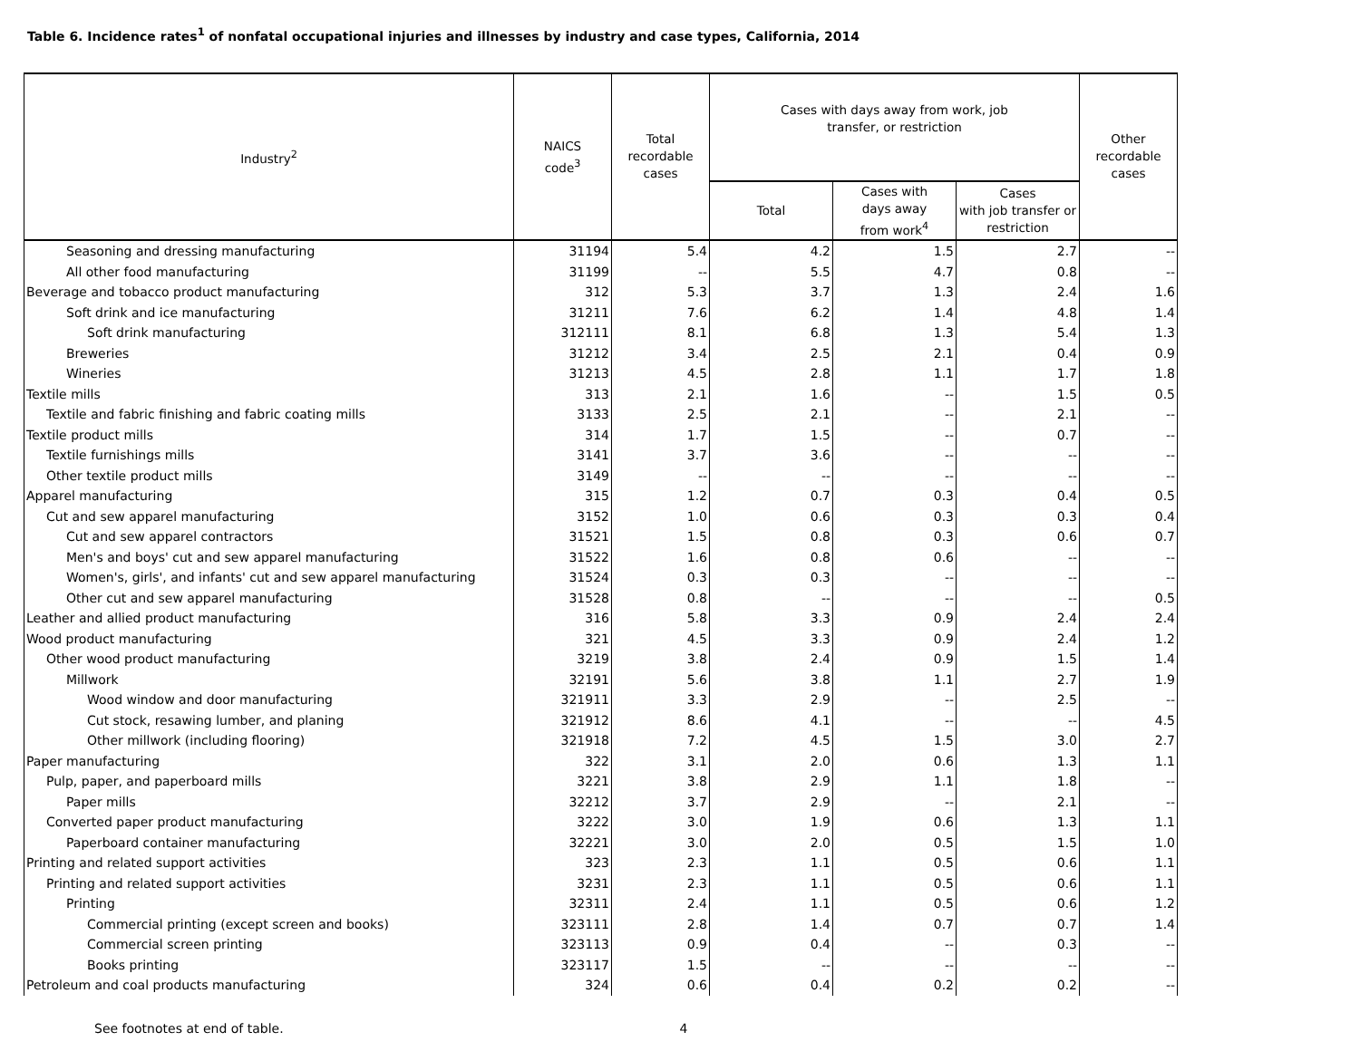Table 6. Incidence rates<sup>1</sup> of nonfatal occupational injuries and illnesses by industry and case types, California, 2014
| Industry<sup>2</sup> | NAICS code<sup>3</sup> | Total recordable cases | Cases with days away from work, job transfer, or restriction | | | Other recordable cases |
| --- | --- | --- | --- | --- | --- | --- |
| | | | Total | Cases with days away from work<sup>4</sup> | Cases with job transfer or restriction | |
| Seasoning and dressing manufacturing | 31194 | 5.4 | 4.2 | 1.5 | 2.7 | -- |
| All other food manufacturing | 31199 | -- | 5.5 | 4.7 | 0.8 | -- |
| Beverage and tobacco product manufacturing | 312 | 5.3 | 3.7 | 1.3 | 2.4 | 1.6 |
| Soft drink and ice manufacturing | 31211 | 7.6 | 6.2 | 1.4 | 4.8 | 1.4 |
| Soft drink manufacturing | 312111 | 8.1 | 6.8 | 1.3 | 5.4 | 1.3 |
| Breweries | 31212 | 3.4 | 2.5 | 2.1 | 0.4 | 0.9 |
| Wineries | 31213 | 4.5 | 2.8 | 1.1 | 1.7 | 1.8 |
| Textile mills | 313 | 2.1 | 1.6 | -- | 1.5 | 0.5 |
| Textile and fabric finishing and fabric coating mills | 3133 | 2.5 | 2.1 | -- | 2.1 | -- |
| Textile product mills | 314 | 1.7 | 1.5 | -- | 0.7 | -- |
| Textile furnishings mills | 3141 | 3.7 | 3.6 | -- | -- | -- |
| Other textile product mills | 3149 | -- | -- | -- | -- | -- |
| Apparel manufacturing | 315 | 1.2 | 0.7 | 0.3 | 0.4 | 0.5 |
| Cut and sew apparel manufacturing | 3152 | 1.0 | 0.6 | 0.3 | 0.3 | 0.4 |
| Cut and sew apparel contractors | 31521 | 1.5 | 0.8 | 0.3 | 0.6 | 0.7 |
| Men's and boys' cut and sew apparel manufacturing | 31522 | 1.6 | 0.8 | 0.6 | -- | -- |
| Women's, girls', and infants' cut and sew apparel manufacturing | 31524 | 0.3 | 0.3 | -- | -- | -- |
| Other cut and sew apparel manufacturing | 31528 | 0.8 | -- | -- | -- | 0.5 |
| Leather and allied product manufacturing | 316 | 5.8 | 3.3 | 0.9 | 2.4 | 2.4 |
| Wood product manufacturing | 321 | 4.5 | 3.3 | 0.9 | 2.4 | 1.2 |
| Other wood product manufacturing | 3219 | 3.8 | 2.4 | 0.9 | 1.5 | 1.4 |
| Millwork | 32191 | 5.6 | 3.8 | 1.1 | 2.7 | 1.9 |
| Wood window and door manufacturing | 321911 | 3.3 | 2.9 | -- | 2.5 | -- |
| Cut stock, resawing lumber, and planing | 321912 | 8.6 | 4.1 | -- | -- | 4.5 |
| Other millwork (including flooring) | 321918 | 7.2 | 4.5 | 1.5 | 3.0 | 2.7 |
| Paper manufacturing | 322 | 3.1 | 2.0 | 0.6 | 1.3 | 1.1 |
| Pulp, paper, and paperboard mills | 3221 | 3.8 | 2.9 | 1.1 | 1.8 | -- |
| Paper mills | 32212 | 3.7 | 2.9 | -- | 2.1 | -- |
| Converted paper product manufacturing | 3222 | 3.0 | 1.9 | 0.6 | 1.3 | 1.1 |
| Paperboard container manufacturing | 32221 | 3.0 | 2.0 | 0.5 | 1.5 | 1.0 |
| Printing and related support activities | 323 | 2.3 | 1.1 | 0.5 | 0.6 | 1.1 |
| Printing and related support activities | 3231 | 2.3 | 1.1 | 0.5 | 0.6 | 1.1 |
| Printing | 32311 | 2.4 | 1.1 | 0.5 | 0.6 | 1.2 |
| Commercial printing (except screen and books) | 323111 | 2.8 | 1.4 | 0.7 | 0.7 | 1.4 |
| Commercial screen printing | 323113 | 0.9 | 0.4 | -- | 0.3 | -- |
| Books printing | 323117 | 1.5 | -- | -- | -- | -- |
| Petroleum and coal products manufacturing | 324 | 0.6 | 0.4 | 0.2 | 0.2 | -- |
See footnotes at end of table. 4